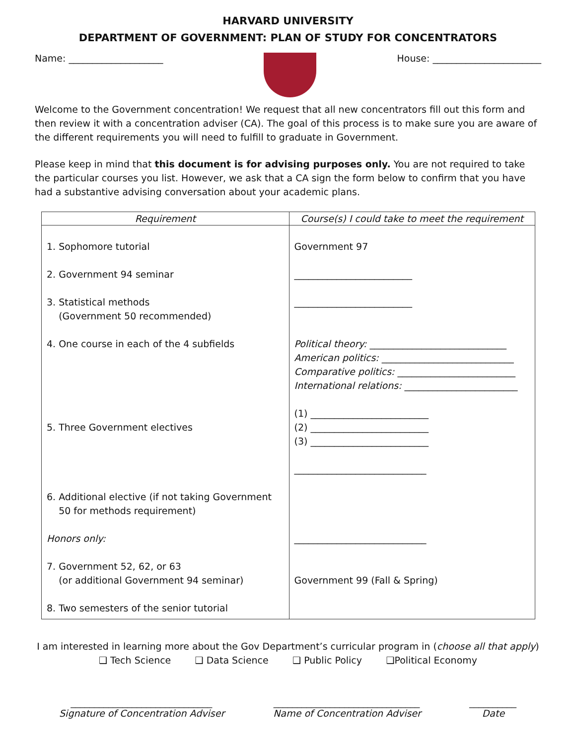HARVARD UNIVERSITY
DEPARTMENT OF GOVERNMENT: PLAN OF STUDY FOR CONCENTRATORS
Name: ____________________ House: _______________________
Welcome to the Government concentration! We request that all new concentrators fill out this form and then review it with a concentration adviser (CA). The goal of this process is to make sure you are aware of the different requirements you will need to fulfill to graduate in Government.
Please keep in mind that this document is for advising purposes only. You are not required to take the particular courses you list. However, we ask that a CA sign the form below to confirm that you have had a substantive advising conversation about your academic plans.
| Requirement | Course(s) I could take to meet the requirement |
| --- | --- |
| 1. Sophomore tutorial 2. Government 94 seminar 3. Statistical methods (Government 50 recommended) 4. One course in each of the 4 subfields 5. Three Government electives 6. Additional elective (if not taking Government 50 for methods requirement) Honors only: 7. Government 52, 62, or 63 (or additional Government 94 seminar) 8. Two semesters of the senior tutorial | Government 97 _________________________ _________________________ Political theory: _____________________________ American politics: ____________________________ Comparative politics: _________________________ International relations: ________________________ (1) _________________________ (2) _________________________ (3) _________________________ ____________________________ ____________________________ Government 99 (Fall & Spring) |
I am interested in learning more about the Gov Department’s curricular program in (choose all that apply)
❑ Tech Science ❑ Data Science ❑ Public Policy ❑Political Economy
______________________________
Signature of Concentration Adviser _______________________________
Name of Concentration Adviser __________
Date